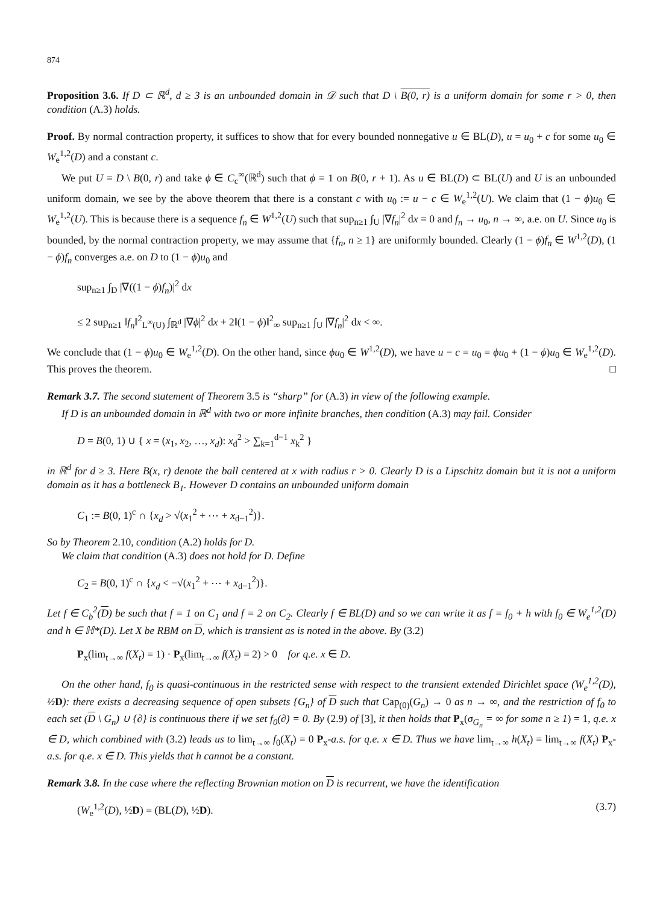874
Proposition 3.6. If D ⊂ ℝ<sup>d</sup>, d ≥ 3 is an unbounded domain in 𝒟 such that D \ B(0, r) is a uniform domain for some r > 0, then condition (A.3) holds.
Proof. By normal contraction property, it suffices to show that for every bounded nonnegative u ∈ BL(D), u = u<sub>0</sub> + c for some u<sub>0</sub> ∈ W<sub>e</sub><sup>1,2</sup>(D) and a constant c.
We put U = D \ B(0, r) and take ϕ ∈ C<sub>c</sub><sup>∞</sup>(ℝ<sup>d</sup>) such that ϕ = 1 on B(0, r + 1). As u ∈ BL(D) ⊂ BL(U) and U is an unbounded uniform domain, we see by the above theorem that there is a constant c with u<sub>0</sub> := u − c ∈ W<sub>e</sub><sup>1,2</sup>(U). We claim that (1 − ϕ)u<sub>0</sub> ∈ W<sub>e</sub><sup>1,2</sup>(U). This is because there is a sequence f<sub>n</sub> ∈ W<sup>1,2</sup>(U) such that sup<sub>n≥1</sub> ∫<sub>U</sub> |∇f<sub>n</sub>|<sup>2</sup> dx = 0 and f<sub>n</sub> → u<sub>0</sub>, n → ∞, a.e. on U. Since u<sub>0</sub> is bounded, by the normal contraction property, we may assume that {f<sub>n</sub>, n ≥ 1} are uniformly bounded. Clearly (1 − ϕ)f<sub>n</sub> ∈ W<sup>1,2</sup>(D), (1 − ϕ)f<sub>n</sub> converges a.e. on D to (1 − ϕ)u<sub>0</sub> and
sup<sub>n≥1</sub> ∫<sub>D</sub> |∇((1 − ϕ)f<sub>n</sub>)|<sup>2</sup> dx
≤ 2 sup<sub>n≥1</sub> ‖f<sub>n</sub>‖<sup>2</sup><sub>L<sup>∞</sup>(U)</sub> ∫<sub>ℝ<sup>d</sup></sub> |∇ϕ|<sup>2</sup> dx + 2‖(1 − ϕ)‖<sup>2</sup><sub>∞</sub> sup<sub>n≥1</sub> ∫<sub>U</sub> |∇f<sub>n</sub>|<sup>2</sup> dx < ∞.
We conclude that (1 − ϕ)u<sub>0</sub> ∈ W<sub>e</sub><sup>1,2</sup>(D). On the other hand, since ϕu<sub>0</sub> ∈ W<sup>1,2</sup>(D), we have u − c = u<sub>0</sub> = ϕu<sub>0</sub> + (1 − ϕ)u<sub>0</sub> ∈ W<sub>e</sub><sup>1,2</sup>(D). This proves the theorem. □
Remark 3.7. The second statement of Theorem 3.5 is “sharp” for (A.3) in view of the following example.
If D is an unbounded domain in ℝ<sup>d</sup> with two or more infinite branches, then condition (A.3) may fail. Consider
D = B(0, 1) ∪ { x = (x<sub>1</sub>, x<sub>2</sub>, …, x<sub>d</sub>): x<sub>d</sub><sup>2</sup> > ∑<sub>k=1</sub><sup>d−1</sup> x<sub>k</sub><sup>2</sup> }
in ℝ<sup>d</sup> for d ≥ 3. Here B(x, r) denote the ball centered at x with radius r > 0. Clearly D is a Lipschitz domain but it is not a uniform domain as it has a bottleneck B<sub>1</sub>. However D contains an unbounded uniform domain
C<sub>1</sub> := B(0, 1)<sup>c</sup> ∩ {x<sub>d</sub> > √(x<sub>1</sub><sup>2</sup> + ⋯ + x<sub>d−1</sub><sup>2</sup>)}.
So by Theorem 2.10, condition (A.2) holds for D.
We claim that condition (A.3) does not hold for D. Define
C<sub>2</sub> = B(0, 1)<sup>c</sup> ∩ {x<sub>d</sub> < −√(x<sub>1</sub><sup>2</sup> + ⋯ + x<sub>d−1</sub><sup>2</sup>)}.
Let f ∈ C<sub>b</sub><sup>2</sup>(D) be such that f = 1 on C<sub>1</sub> and f = 2 on C<sub>2</sub>. Clearly f ∈ BL(D) and so we can write it as f = f<sub>0</sub> + h with f<sub>0</sub> ∈ W<sub>e</sub><sup>1,2</sup>(D) and h ∈ ℍ*(D). Let X be RBM on D, which is transient as is noted in the above. By (3.2)
P<sub>x</sub>(lim<sub>t→∞</sub> f(X<sub>t</sub>) = 1) · P<sub>x</sub>(lim<sub>t→∞</sub> f(X<sub>t</sub>) = 2) > 0 for q.e. x ∈ D.
On the other hand, f<sub>0</sub> is quasi-continuous in the restricted sense with respect to the transient extended Dirichlet space (W<sub>e</sub><sup>1,2</sup>(D), ½ D): there exists a decreasing sequence of open subsets {G<sub>n</sub>} of D such that Cap<sub>(0)</sub>(G<sub>n</sub>) → 0 as n → ∞, and the restriction of f<sub>0</sub> to each set (D \ G<sub>n</sub>) ∪ {∂} is continuous there if we set f<sub>0</sub>(∂) = 0. By (2.9) of [3], it then holds that P<sub>x</sub>(σ<sub>G<sub>n</sub></sub> = ∞ for some n ≥ 1) = 1, q.e. x ∈ D, which combined with (3.2) leads us to lim<sub>t→∞</sub> f<sub>0</sub>(X<sub>t</sub>) = 0 P<sub>x</sub>-a.s. for q.e. x ∈ D. Thus we have lim<sub>t→∞</sub> h(X<sub>t</sub>) = lim<sub>t→∞</sub> f(X<sub>t</sub>) P<sub>x</sub>-a.s. for q.e. x ∈ D. This yields that h cannot be a constant.
Remark 3.8. In the case where the reflecting Brownian motion on D is recurrent, we have the identification
(W<sub>e</sub><sup>1,2</sup>(D), ½D) = (BL(D), ½D). (3.7)